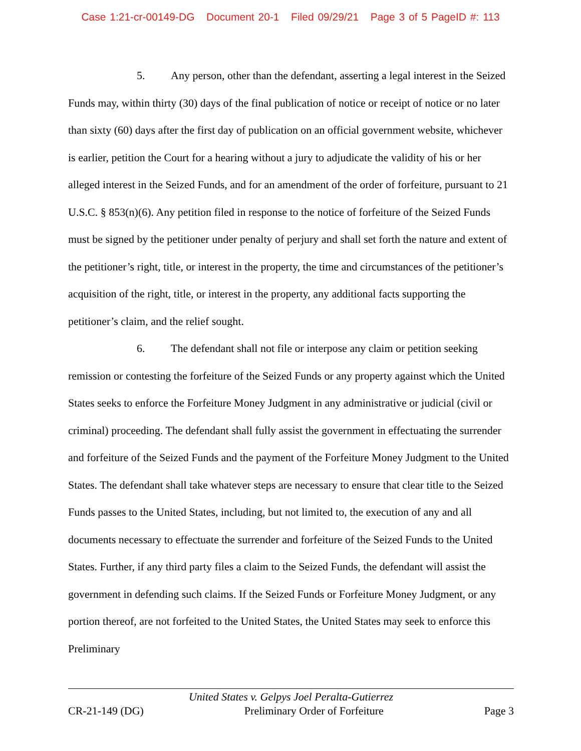Case 1:21-cr-00149-DG Document 20-1 Filed 09/29/21 Page 3 of 5 PageID #: 113
5. Any person, other than the defendant, asserting a legal interest in the Seized Funds may, within thirty (30) days of the final publication of notice or receipt of notice or no later than sixty (60) days after the first day of publication on an official government website, whichever is earlier, petition the Court for a hearing without a jury to adjudicate the validity of his or her alleged interest in the Seized Funds, and for an amendment of the order of forfeiture, pursuant to 21 U.S.C. § 853(n)(6). Any petition filed in response to the notice of forfeiture of the Seized Funds must be signed by the petitioner under penalty of perjury and shall set forth the nature and extent of the petitioner’s right, title, or interest in the property, the time and circumstances of the petitioner’s acquisition of the right, title, or interest in the property, any additional facts supporting the petitioner’s claim, and the relief sought.
6. The defendant shall not file or interpose any claim or petition seeking remission or contesting the forfeiture of the Seized Funds or any property against which the United States seeks to enforce the Forfeiture Money Judgment in any administrative or judicial (civil or criminal) proceeding. The defendant shall fully assist the government in effectuating the surrender and forfeiture of the Seized Funds and the payment of the Forfeiture Money Judgment to the United States. The defendant shall take whatever steps are necessary to ensure that clear title to the Seized Funds passes to the United States, including, but not limited to, the execution of any and all documents necessary to effectuate the surrender and forfeiture of the Seized Funds to the United States. Further, if any third party files a claim to the Seized Funds, the defendant will assist the government in defending such claims. If the Seized Funds or Forfeiture Money Judgment, or any portion thereof, are not forfeited to the United States, the United States may seek to enforce this Preliminary
United States v. Gelpys Joel Peralta-Gutierrez
CR-21-149 (DG) Preliminary Order of Forfeiture Page 3